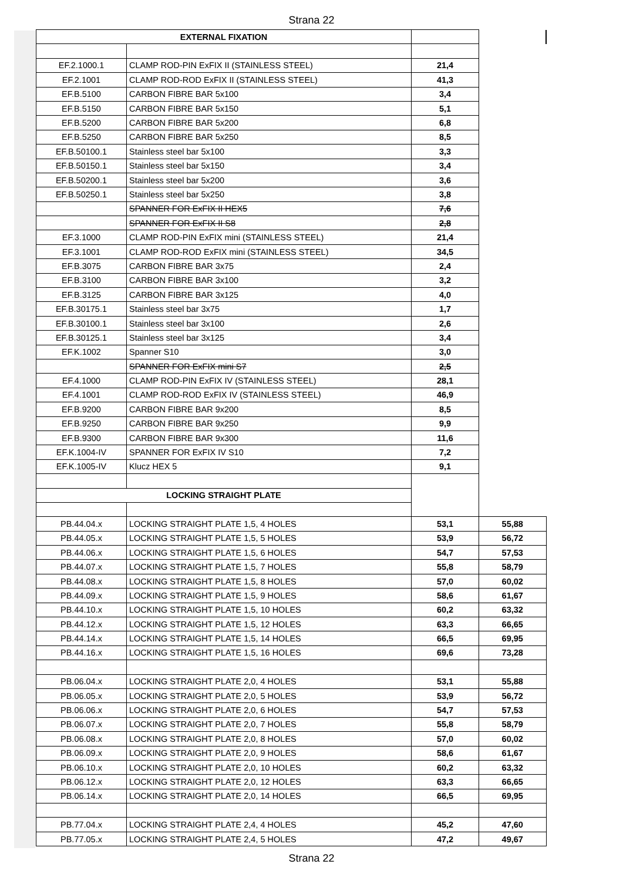Strana 22
| EXTERNAL FIXATION | | | |
| EF.2.1000.1 | CLAMP ROD-PIN ExFIX II (STAINLESS STEEL) | 21,4 | |
| EF.2.1001 | CLAMP ROD-ROD ExFIX II (STAINLESS STEEL) | 41,3 | |
| EF.B.5100 | CARBON FIBRE BAR 5x100 | 3,4 | |
| EF.B.5150 | CARBON FIBRE BAR 5x150 | 5,1 | |
| EF.B.5200 | CARBON FIBRE BAR 5x200 | 6,8 | |
| EF.B.5250 | CARBON FIBRE BAR 5x250 | 8,5 | |
| EF.B.50100.1 | Stainless steel bar 5x100 | 3,3 | |
| EF.B.50150.1 | Stainless steel bar 5x150 | 3,4 | |
| EF.B.50200.1 | Stainless steel bar 5x200 | 3,6 | |
| EF.B.50250.1 | Stainless steel bar 5x250 | 3,8 | |
| | SPANNER FOR ExFIX II HEX5 | 7,6 | |
| | SPANNER FOR ExFIX II S8 | 2,8 | |
| EF.3.1000 | CLAMP ROD-PIN ExFIX mini (STAINLESS STEEL) | 21,4 | |
| EF.3.1001 | CLAMP ROD-ROD ExFIX mini (STAINLESS STEEL) | 34,5 | |
| EF.B.3075 | CARBON FIBRE BAR 3x75 | 2,4 | |
| EF.B.3100 | CARBON FIBRE BAR 3x100 | 3,2 | |
| EF.B.3125 | CARBON FIBRE BAR 3x125 | 4,0 | |
| EF.B.30175.1 | Stainless steel bar 3x75 | 1,7 | |
| EF.B.30100.1 | Stainless steel bar 3x100 | 2,6 | |
| EF.B.30125.1 | Stainless steel bar 3x125 | 3,4 | |
| EF.K.1002 | Spanner S10 | 3,0 | |
| | SPANNER FOR ExFIX mini S7 | 2,5 | |
| EF.4.1000 | CLAMP ROD-PIN ExFIX IV (STAINLESS STEEL) | 28,1 | |
| EF.4.1001 | CLAMP ROD-ROD ExFIX IV (STAINLESS STEEL) | 46,9 | |
| EF.B.9200 | CARBON FIBRE BAR 9x200 | 8,5 | |
| EF.B.9250 | CARBON FIBRE BAR 9x250 | 9,9 | |
| EF.B.9300 | CARBON FIBRE BAR 9x300 | 11,6 | |
| EF.K.1004-IV | SPANNER FOR ExFIX IV S10 | 7,2 | |
| EF.K.1005-IV | Klucz HEX 5 | 9,1 | |
| LOCKING STRAIGHT PLATE | | | |
| PB.44.04.x | LOCKING STRAIGHT PLATE 1,5, 4 HOLES | 53,1 | 55,88 |
| PB.44.05.x | LOCKING STRAIGHT PLATE 1,5, 5 HOLES | 53,9 | 56,72 |
| PB.44.06.x | LOCKING STRAIGHT PLATE 1,5, 6 HOLES | 54,7 | 57,53 |
| PB.44.07.x | LOCKING STRAIGHT PLATE 1,5, 7 HOLES | 55,8 | 58,79 |
| PB.44.08.x | LOCKING STRAIGHT PLATE 1,5, 8 HOLES | 57,0 | 60,02 |
| PB.44.09.x | LOCKING STRAIGHT PLATE 1,5, 9 HOLES | 58,6 | 61,67 |
| PB.44.10.x | LOCKING STRAIGHT PLATE 1,5, 10 HOLES | 60,2 | 63,32 |
| PB.44.12.x | LOCKING STRAIGHT PLATE 1,5, 12 HOLES | 63,3 | 66,65 |
| PB.44.14.x | LOCKING STRAIGHT PLATE 1,5, 14 HOLES | 66,5 | 69,95 |
| PB.44.16.x | LOCKING STRAIGHT PLATE 1,5, 16 HOLES | 69,6 | 73,28 |
| PB.06.04.x | LOCKING STRAIGHT PLATE 2,0, 4 HOLES | 53,1 | 55,88 |
| PB.06.05.x | LOCKING STRAIGHT PLATE 2,0, 5 HOLES | 53,9 | 56,72 |
| PB.06.06.x | LOCKING STRAIGHT PLATE 2,0, 6 HOLES | 54,7 | 57,53 |
| PB.06.07.x | LOCKING STRAIGHT PLATE 2,0, 7 HOLES | 55,8 | 58,79 |
| PB.06.08.x | LOCKING STRAIGHT PLATE 2,0, 8 HOLES | 57,0 | 60,02 |
| PB.06.09.x | LOCKING STRAIGHT PLATE 2,0, 9 HOLES | 58,6 | 61,67 |
| PB.06.10.x | LOCKING STRAIGHT PLATE 2,0, 10 HOLES | 60,2 | 63,32 |
| PB.06.12.x | LOCKING STRAIGHT PLATE 2,0, 12 HOLES | 63,3 | 66,65 |
| PB.06.14.x | LOCKING STRAIGHT PLATE 2,0, 14 HOLES | 66,5 | 69,95 |
| PB.77.04.x | LOCKING STRAIGHT PLATE 2,4, 4 HOLES | 45,2 | 47,60 |
| PB.77.05.x | LOCKING STRAIGHT PLATE 2,4, 5 HOLES | 47,2 | 49,67 |
Strana 22